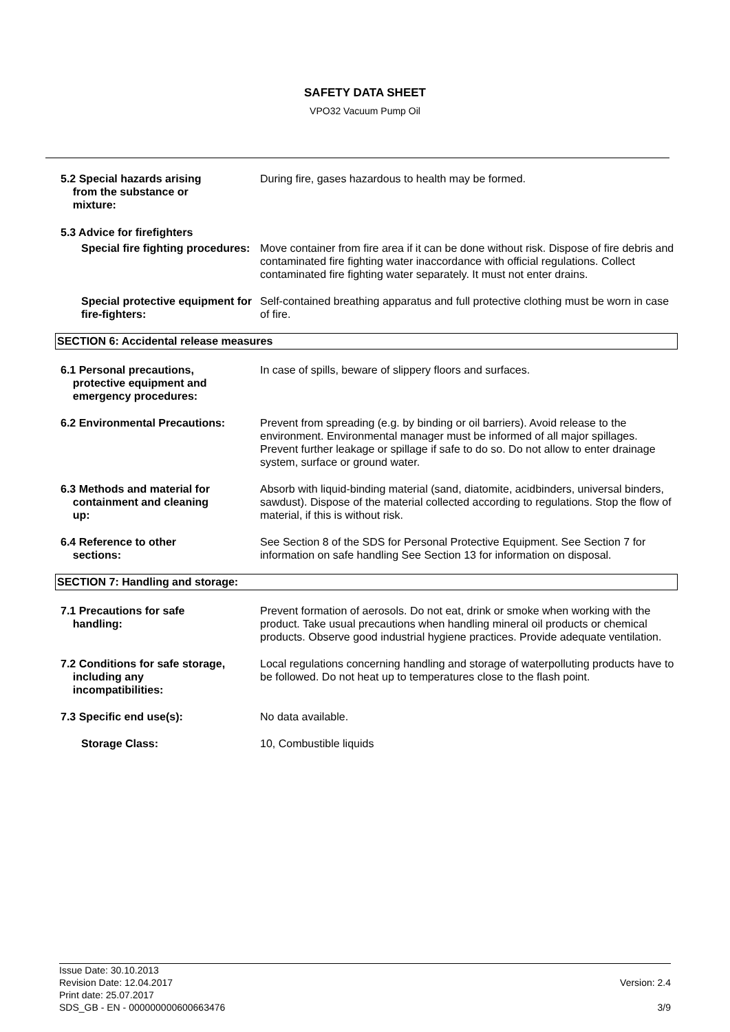SAFETY DATA SHEET
VPO32 Vacuum Pump Oil
5.2 Special hazards arising
from the substance or
mixture:
During fire, gases hazardous to health may be formed.
5.3 Advice for firefighters
Special fire fighting procedures:
Move container from fire area if it can be done without risk. Dispose of fire debris and contaminated fire fighting water inaccordance with official regulations. Collect contaminated fire fighting water separately. It must not enter drains.
Special protective equipment for fire-fighters:
Self-contained breathing apparatus and full protective clothing must be worn in case of fire.
SECTION 6: Accidental release measures
6.1 Personal precautions,
protective equipment and
emergency procedures:
In case of spills, beware of slippery floors and surfaces.
6.2 Environmental Precautions: Prevent from spreading (e.g. by binding or oil barriers). Avoid release to the environment. Environmental manager must be informed of all major spillages. Prevent further leakage or spillage if safe to do so. Do not allow to enter drainage system, surface or ground water.
6.3 Methods and material for
containment and cleaning
up:
Absorb with liquid-binding material (sand, diatomite, acidbinders, universal binders, sawdust). Dispose of the material collected according to regulations. Stop the flow of material, if this is without risk.
6.4 Reference to other
sections:
See Section 8 of the SDS for Personal Protective Equipment. See Section 7 for information on safe handling See Section 13 for information on disposal.
SECTION 7: Handling and storage:
7.1 Precautions for safe
handling:
Prevent formation of aerosols. Do not eat, drink or smoke when working with the product. Take usual precautions when handling mineral oil products or chemical products. Observe good industrial hygiene practices. Provide adequate ventilation.
7.2 Conditions for safe storage,
including any
incompatibilities:
Local regulations concerning handling and storage of waterpolluting products have to be followed. Do not heat up to temperatures close to the flash point.
7.3 Specific end use(s): No data available.
Storage Class: 10, Combustible liquids
Issue Date: 30.10.2013
Revision Date: 12.04.2017
Print date: 25.07.2017
SDS_GB - EN - 000000000600663476
Version: 2.4
3/9